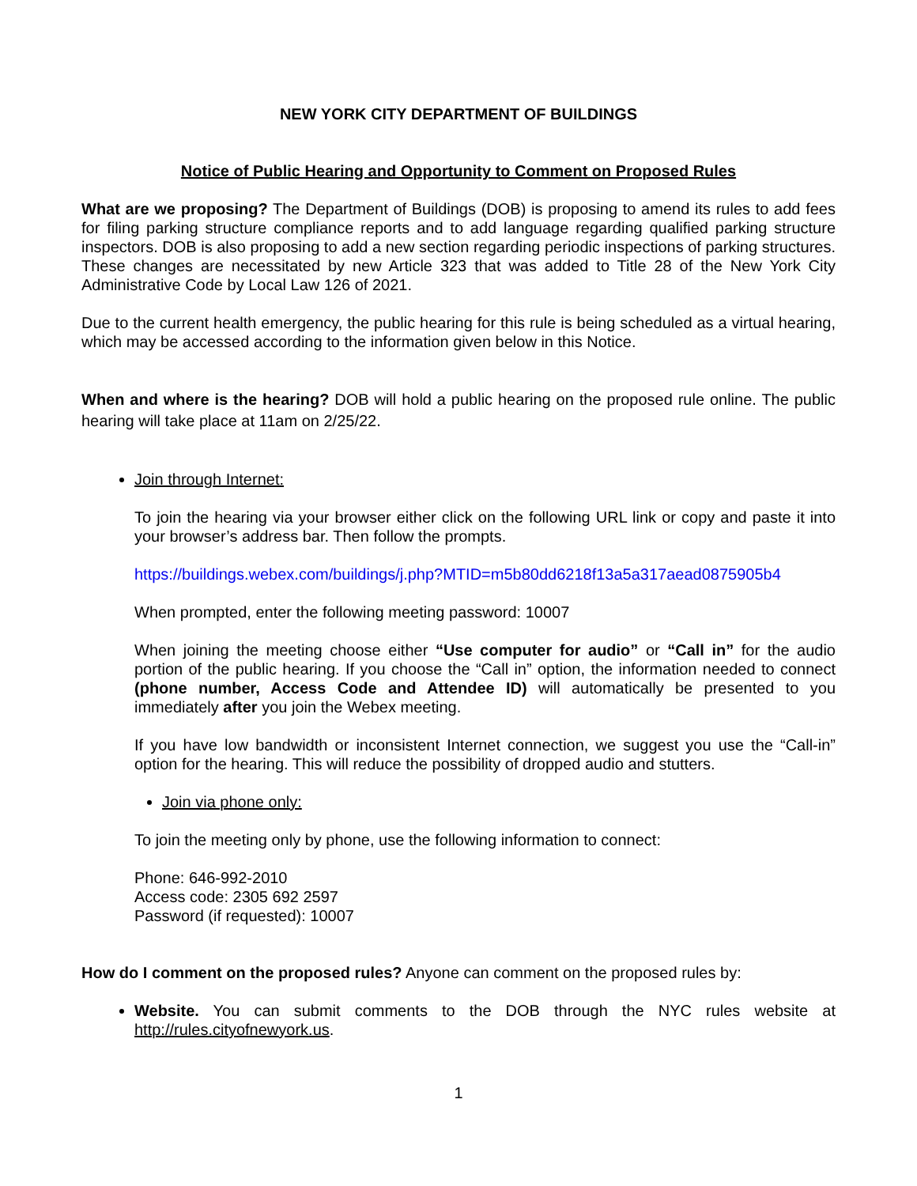NEW YORK CITY DEPARTMENT OF BUILDINGS
Notice of Public Hearing and Opportunity to Comment on Proposed Rules
What are we proposing? The Department of Buildings (DOB) is proposing to amend its rules to add fees for filing parking structure compliance reports and to add language regarding qualified parking structure inspectors. DOB is also proposing to add a new section regarding periodic inspections of parking structures. These changes are necessitated by new Article 323 that was added to Title 28 of the New York City Administrative Code by Local Law 126 of 2021.
Due to the current health emergency, the public hearing for this rule is being scheduled as a virtual hearing, which may be accessed according to the information given below in this Notice.
When and where is the hearing? DOB will hold a public hearing on the proposed rule online. The public hearing will take place at 11am on 2/25/22.
Join through Internet:
To join the hearing via your browser either click on the following URL link or copy and paste it into your browser’s address bar. Then follow the prompts.
https://buildings.webex.com/buildings/j.php?MTID=m5b80dd6218f13a5a317aead0875905b4
When prompted, enter the following meeting password: 10007
When joining the meeting choose either “Use computer for audio” or “Call in” for the audio portion of the public hearing. If you choose the “Call in” option, the information needed to connect (phone number, Access Code and Attendee ID) will automatically be presented to you immediately after you join the Webex meeting.
If you have low bandwidth or inconsistent Internet connection, we suggest you use the “Call-in” option for the hearing. This will reduce the possibility of dropped audio and stutters.
Join via phone only:
To join the meeting only by phone, use the following information to connect:
Phone: 646-992-2010
Access code: 2305 692 2597
Password (if requested): 10007
How do I comment on the proposed rules? Anyone can comment on the proposed rules by:
Website. You can submit comments to the DOB through the NYC rules website at http://rules.cityofnewyork.us.
1